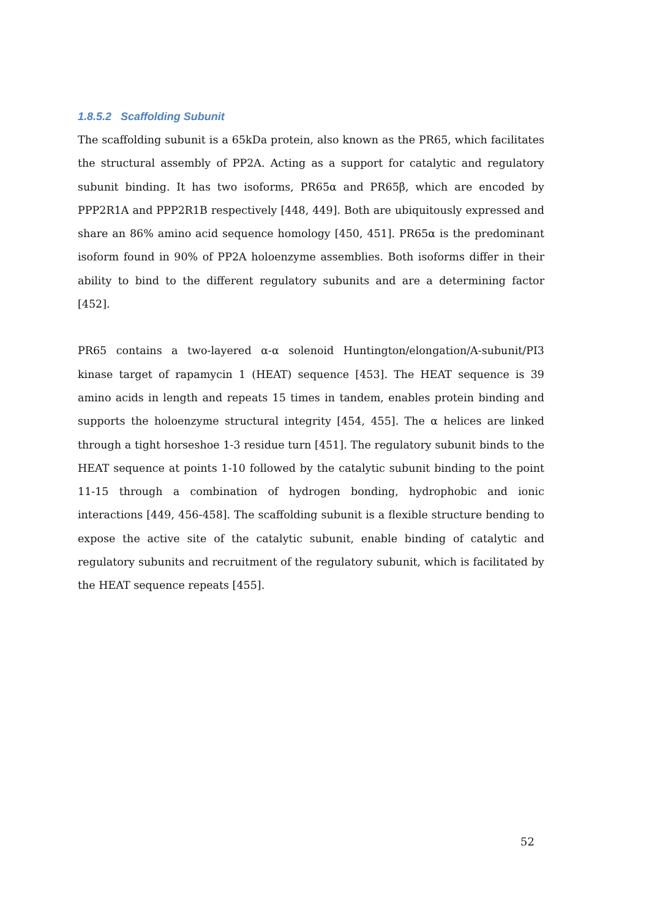1.8.5.2 Scaffolding Subunit
The scaffolding subunit is a 65kDa protein, also known as the PR65, which facilitates the structural assembly of PP2A. Acting as a support for catalytic and regulatory subunit binding. It has two isoforms, PR65α and PR65β, which are encoded by PPP2R1A and PPP2R1B respectively [448, 449]. Both are ubiquitously expressed and share an 86% amino acid sequence homology [450, 451]. PR65α is the predominant isoform found in 90% of PP2A holoenzyme assemblies. Both isoforms differ in their ability to bind to the different regulatory subunits and are a determining factor [452].
PR65 contains a two-layered α-α solenoid Huntington/elongation/A-subunit/PI3 kinase target of rapamycin 1 (HEAT) sequence [453]. The HEAT sequence is 39 amino acids in length and repeats 15 times in tandem, enables protein binding and supports the holoenzyme structural integrity [454, 455]. The α helices are linked through a tight horseshoe 1-3 residue turn [451]. The regulatory subunit binds to the HEAT sequence at points 1-10 followed by the catalytic subunit binding to the point 11-15 through a combination of hydrogen bonding, hydrophobic and ionic interactions [449, 456-458]. The scaffolding subunit is a flexible structure bending to expose the active site of the catalytic subunit, enable binding of catalytic and regulatory subunits and recruitment of the regulatory subunit, which is facilitated by the HEAT sequence repeats [455].
52